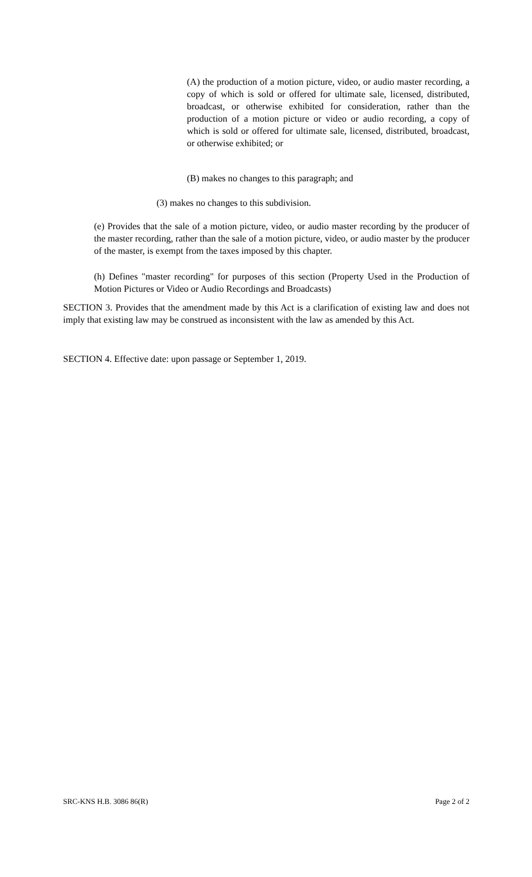(A) the production of a motion picture, video, or audio master recording, a copy of which is sold or offered for ultimate sale, licensed, distributed, broadcast, or otherwise exhibited for consideration, rather than the production of a motion picture or video or audio recording, a copy of which is sold or offered for ultimate sale, licensed, distributed, broadcast, or otherwise exhibited; or
(B) makes no changes to this paragraph; and
(3) makes no changes to this subdivision.
(e) Provides that the sale of a motion picture, video, or audio master recording by the producer of the master recording, rather than the sale of a motion picture, video, or audio master by the producer of the master, is exempt from the taxes imposed by this chapter.
(h) Defines "master recording" for purposes of this section (Property Used in the Production of Motion Pictures or Video or Audio Recordings and Broadcasts)
SECTION 3. Provides that the amendment made by this Act is a clarification of existing law and does not imply that existing law may be construed as inconsistent with the law as amended by this Act.
SECTION 4. Effective date: upon passage or September 1, 2019.
SRC-KNS H.B. 3086 86(R) Page 2 of 2